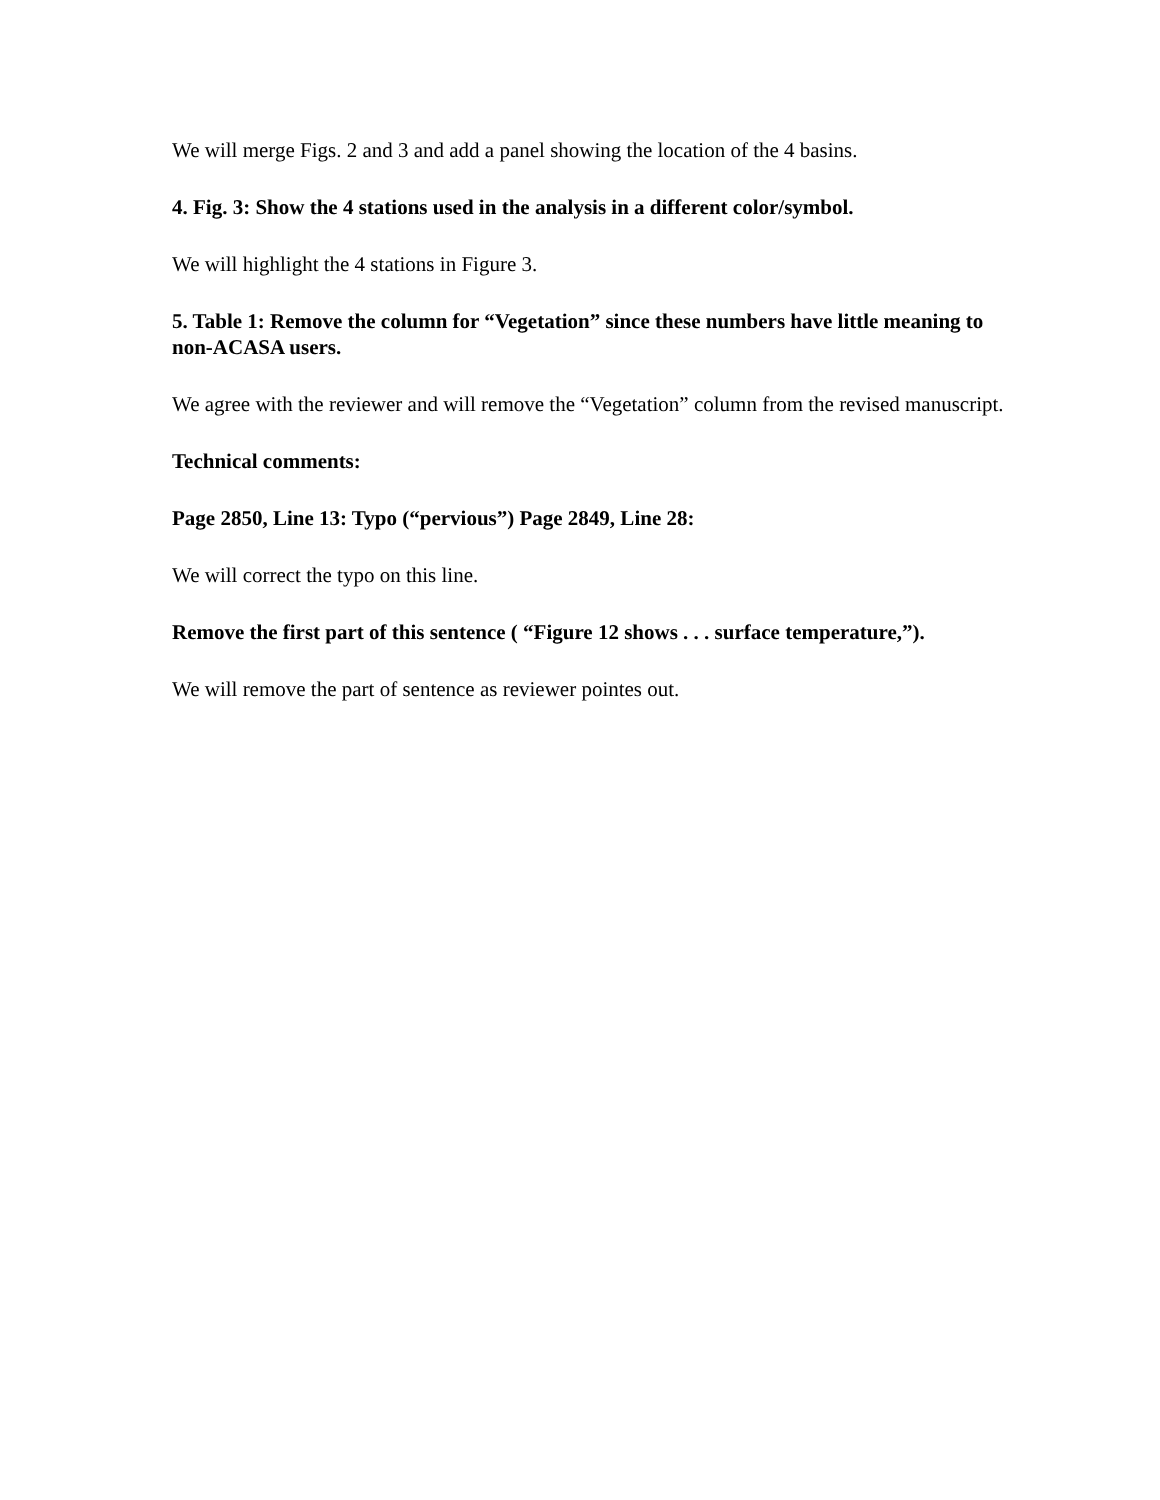We will merge Figs. 2 and 3 and add a panel showing the location of the 4 basins.
4. Fig. 3: Show the 4 stations used in the analysis in a different color/symbol.
We will highlight the 4 stations in Figure 3.
5. Table 1: Remove the column for “Vegetation” since these numbers have little meaning to non-ACASA users.
We agree with the reviewer and will remove the “Vegetation” column from the revised manuscript.
Technical comments:
Page 2850, Line 13: Typo (“pervious”) Page 2849, Line 28:
We will correct the typo on this line.
Remove the first part of this sentence ( “Figure 12 shows . . . surface temperature,”).
We will remove the part of sentence as reviewer pointes out.